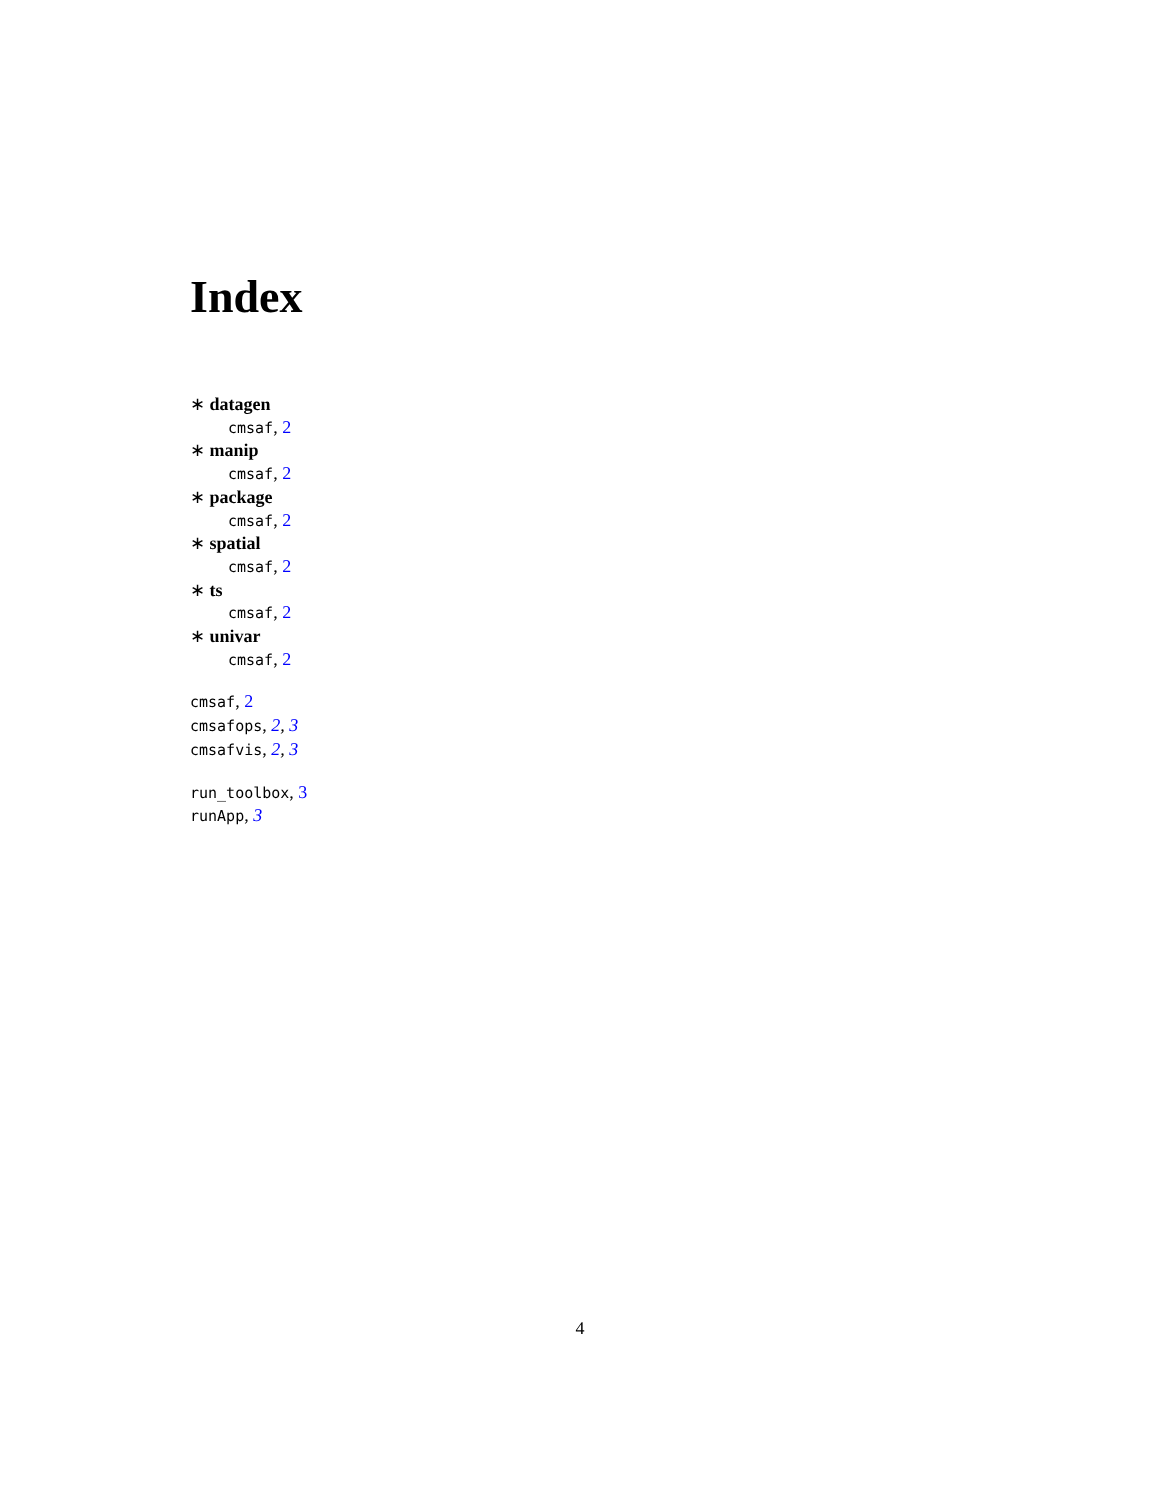Index
∗ datagen
cmsaf, 2
∗ manip
cmsaf, 2
∗ package
cmsaf, 2
∗ spatial
cmsaf, 2
∗ ts
cmsaf, 2
∗ univar
cmsaf, 2
cmsaf, 2
cmsafops, 2, 3
cmsafvis, 2, 3
run_toolbox, 3
runApp, 3
4